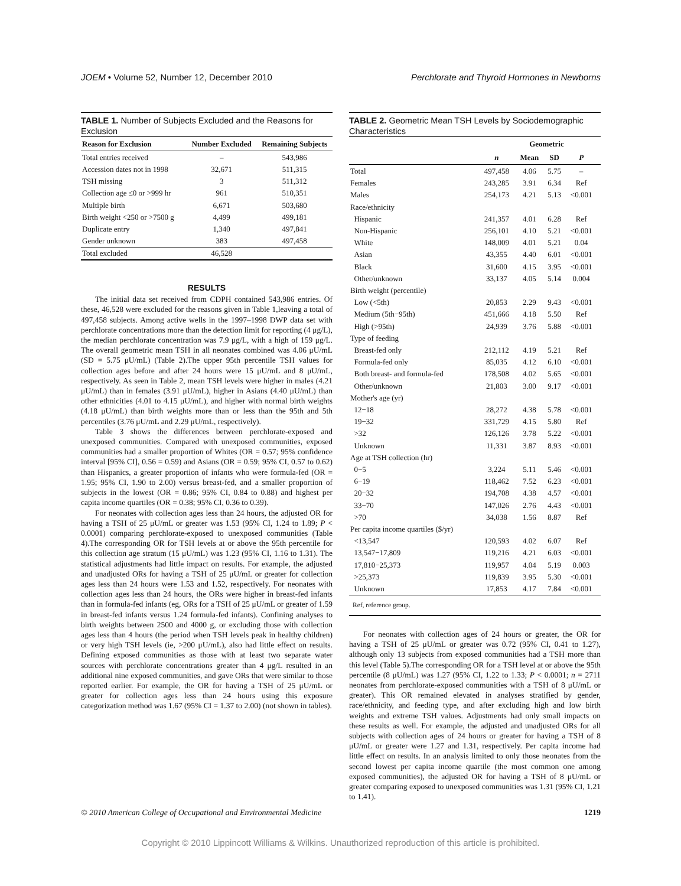JOEM • Volume 52, Number 12, December 2010 Perchlorate and Thyroid Hormones in Newborns
TABLE 1. Number of Subjects Excluded and the Reasons for Exclusion
| Reason for Exclusion | Number Excluded | Remaining Subjects |
| --- | --- | --- |
| Total entries received | – | 543,986 |
| Accession dates not in 1998 | 32,671 | 511,315 |
| TSH missing | 3 | 511,312 |
| Collection age ≤0 or >999 hr | 961 | 510,351 |
| Multiple birth | 6,671 | 503,680 |
| Birth weight <250 or >7500 g | 4,499 | 499,181 |
| Duplicate entry | 1,340 | 497,841 |
| Gender unknown | 383 | 497,458 |
| Total excluded | 46,528 | |
RESULTS
The initial data set received from CDPH contained 543,986 entries. Of these, 46,528 were excluded for the reasons given in Table 1,leaving a total of 497,458 subjects. Among active wells in the 1997–1998 DWP data set with perchlorate concentrations more than the detection limit for reporting (4 μg/L), the median perchlorate concentration was 7.9 μg/L, with a high of 159 μg/L. The overall geometric mean TSH in all neonates combined was 4.06 μU/mL (SD = 5.75 μU/mL) (Table 2).The upper 95th percentile TSH values for collection ages before and after 24 hours were 15 μU/mL and 8 μU/mL, respectively. As seen in Table 2, mean TSH levels were higher in males (4.21 μU/mL) than in females (3.91 μU/mL), higher in Asians (4.40 μU/mL) than other ethnicities (4.01 to 4.15 μU/mL), and higher with normal birth weights (4.18 μU/mL) than birth weights more than or less than the 95th and 5th percentiles (3.76 μU/mL and 2.29 μU/mL, respectively).
Table 3 shows the differences between perchlorate-exposed and unexposed communities. Compared with unexposed communities, exposed communities had a smaller proportion of Whites (OR = 0.57; 95% confidence interval [95% CI], 0.56 = 0.59) and Asians (OR = 0.59; 95% CI, 0.57 to 0.62) than Hispanics, a greater proportion of infants who were formula-fed (OR = 1.95; 95% CI, 1.90 to 2.00) versus breast-fed, and a smaller proportion of subjects in the lowest (OR = 0.86; 95% CI, 0.84 to 0.88) and highest per capita income quartiles (OR = 0.38; 95% CI, 0.36 to 0.39).
For neonates with collection ages less than 24 hours, the adjusted OR for having a TSH of 25 μU/mL or greater was 1.53 (95% CI, 1.24 to 1.89; P < 0.0001) comparing perchlorate-exposed to unexposed communities (Table 4).The corresponding OR for TSH levels at or above the 95th percentile for this collection age stratum (15 μU/mL) was 1.23 (95% CI, 1.16 to 1.31). The statistical adjustments had little impact on results. For example, the adjusted and unadjusted ORs for having a TSH of 25 μU/mL or greater for collection ages less than 24 hours were 1.53 and 1.52, respectively. For neonates with collection ages less than 24 hours, the ORs were higher in breast-fed infants than in formula-fed infants (eg, ORs for a TSH of 25 μU/mL or greater of 1.59 in breast-fed infants versus 1.24 formula-fed infants). Confining analyses to birth weights between 2500 and 4000 g, or excluding those with collection ages less than 4 hours (the period when TSH levels peak in healthy children) or very high TSH levels (ie, >200 μU/mL), also had little effect on results. Defining exposed communities as those with at least two separate water sources with perchlorate concentrations greater than 4 μg/L resulted in an additional nine exposed communities, and gave ORs that were similar to those reported earlier. For example, the OR for having a TSH of 25 μU/mL or greater for collection ages less than 24 hours using this exposure categorization method was 1.67 (95% CI = 1.37 to 2.00) (not shown in tables).
TABLE 2. Geometric Mean TSH Levels by Sociodemographic Characteristics
| | | Geometric | | | |
| --- | --- | --- | --- | --- | --- |
| | n | Mean | SD | P | |
| Total | 497,458 | 4.06 | 5.75 | – | |
| Females | 243,285 | 3.91 | 6.34 | Ref | |
| Males | 254,173 | 4.21 | 5.13 | <0.001 | |
| Race/ethnicity | | | | | |
| Hispanic | 241,357 | 4.01 | 6.28 | Ref | |
| Non-Hispanic | 256,101 | 4.10 | 5.21 | <0.001 | |
| White | 148,009 | 4.01 | 5.21 | 0.04 | |
| Asian | 43,355 | 4.40 | 6.01 | <0.001 | |
| Black | 31,600 | 4.15 | 3.95 | <0.001 | |
| Other/unknown | 33,137 | 4.05 | 5.14 | 0.004 | |
| Birth weight (percentile) | | | | | |
| Low (<5th) | 20,853 | 2.29 | 9.43 | <0.001 | |
| Medium (5th−95th) | 451,666 | 4.18 | 5.50 | Ref | |
| High (>95th) | 24,939 | 3.76 | 5.88 | <0.001 | |
| Type of feeding | | | | | |
| Breast-fed only | 212,112 | 4.19 | 5.21 | Ref | |
| Formula-fed only | 85,035 | 4.12 | 6.10 | <0.001 | |
| Both breast- and formula-fed | 178,508 | 4.02 | 5.65 | <0.001 | |
| Other/unknown | 21,803 | 3.00 | 9.17 | <0.001 | |
| Mother's age (yr) | | | | | |
| 12−18 | 28,272 | 4.38 | 5.78 | <0.001 | |
| 19−32 | 331,729 | 4.15 | 5.80 | Ref | |
| >32 | 126,126 | 3.78 | 5.22 | <0.001 | |
| Unknown | 11,331 | 3.87 | 8.93 | <0.001 | |
| Age at TSH collection (hr) | | | | | |
| 0−5 | 3,224 | 5.11 | 5.46 | <0.001 | |
| 6−19 | 118,462 | 7.52 | 6.23 | <0.001 | |
| 20−32 | 194,708 | 4.38 | 4.57 | <0.001 | |
| 33−70 | 147,026 | 2.76 | 4.43 | <0.001 | |
| >70 | 34,038 | 1.56 | 8.87 | Ref | |
| Per capita income quartiles ($/yr) | | | | | |
| <13,547 | 120,593 | 4.02 | 6.07 | Ref | |
| 13,547−17,809 | 119,216 | 4.21 | 6.03 | <0.001 | |
| 17,810−25,373 | 119,957 | 4.04 | 5.19 | 0.003 | |
| >25,373 | 119,839 | 3.95 | 5.30 | <0.001 | |
| Unknown | 17,853 | 4.17 | 7.84 | <0.001 | |
| Ref, reference group. | | | | | |
For neonates with collection ages of 24 hours or greater, the OR for having a TSH of 25 μU/mL or greater was 0.72 (95% CI, 0.41 to 1.27), although only 13 subjects from exposed communities had a TSH more than this level (Table 5).The corresponding OR for a TSH level at or above the 95th percentile (8 μU/mL) was 1.27 (95% CI, 1.22 to 1.33; P < 0.0001; n = 2711 neonates from perchlorate-exposed communities with a TSH of 8 μU/mL or greater). This OR remained elevated in analyses stratified by gender, race/ethnicity, and feeding type, and after excluding high and low birth weights and extreme TSH values. Adjustments had only small impacts on these results as well. For example, the adjusted and unadjusted ORs for all subjects with collection ages of 24 hours or greater for having a TSH of 8 μU/mL or greater were 1.27 and 1.31, respectively. Per capita income had little effect on results. In an analysis limited to only those neonates from the second lowest per capita income quartile (the most common one among exposed communities), the adjusted OR for having a TSH of 8 μU/mL or greater comparing exposed to unexposed communities was 1.31 (95% CI, 1.21 to 1.41).
© 2010 American College of Occupational and Environmental Medicine 1219
Copyright © 2010 Lippincott Williams & Wilkins. Unauthorized reproduction of this article is prohibited.